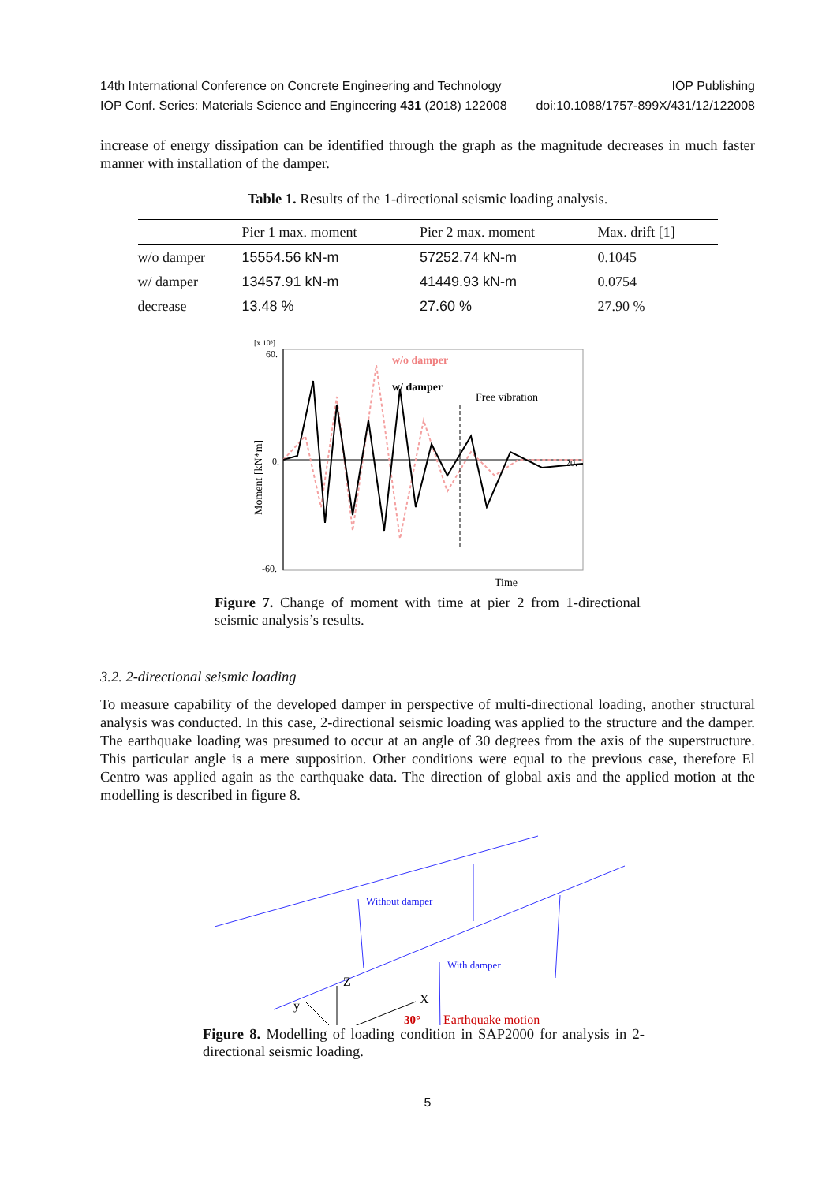14th International Conference on Concrete Engineering and Technology IOP Publishing
IOP Conf. Series: Materials Science and Engineering 431 (2018) 122008 doi:10.1088/1757-899X/431/12/122008
increase of energy dissipation can be identified through the graph as the magnitude decreases in much faster manner with installation of the damper.
Table 1. Results of the 1-directional seismic loading analysis.
| | Pier 1 max. moment | Pier 2 max. moment | Max. drift [1] |
| --- | --- | --- | --- |
| w/o damper | 15554.56 kN-m | 57252.74 kN-m | 0.1045 |
| w/ damper | 13457.91 kN-m | 41449.93 kN-m | 0.0754 |
| decrease | 13.48 % | 27.60 % | 27.90 % |
[x 10³]
60.
0.
-60.
20.
Time
Moment [kN*m]
w/o damper
w/ damper
Free vibration
Figure 7. Change of moment with time at pier 2 from 1-directional seismic analysis’s results.
3.2. 2-directional seismic loading
To measure capability of the developed damper in perspective of multi-directional loading, another structural analysis was conducted. In this case, 2-directional seismic loading was applied to the structure and the damper. The earthquake loading was presumed to occur at an angle of 30 degrees from the axis of the superstructure. This particular angle is a mere supposition. Other conditions were equal to the previous case, therefore El Centro was applied again as the earthquake data. The direction of global axis and the applied motion at the modelling is described in figure 8.
Without damper
With damper
Z
X
y
30°
Earthquake motion
Figure 8. Modelling of loading condition in SAP2000 for analysis in 2-directional seismic loading.
5